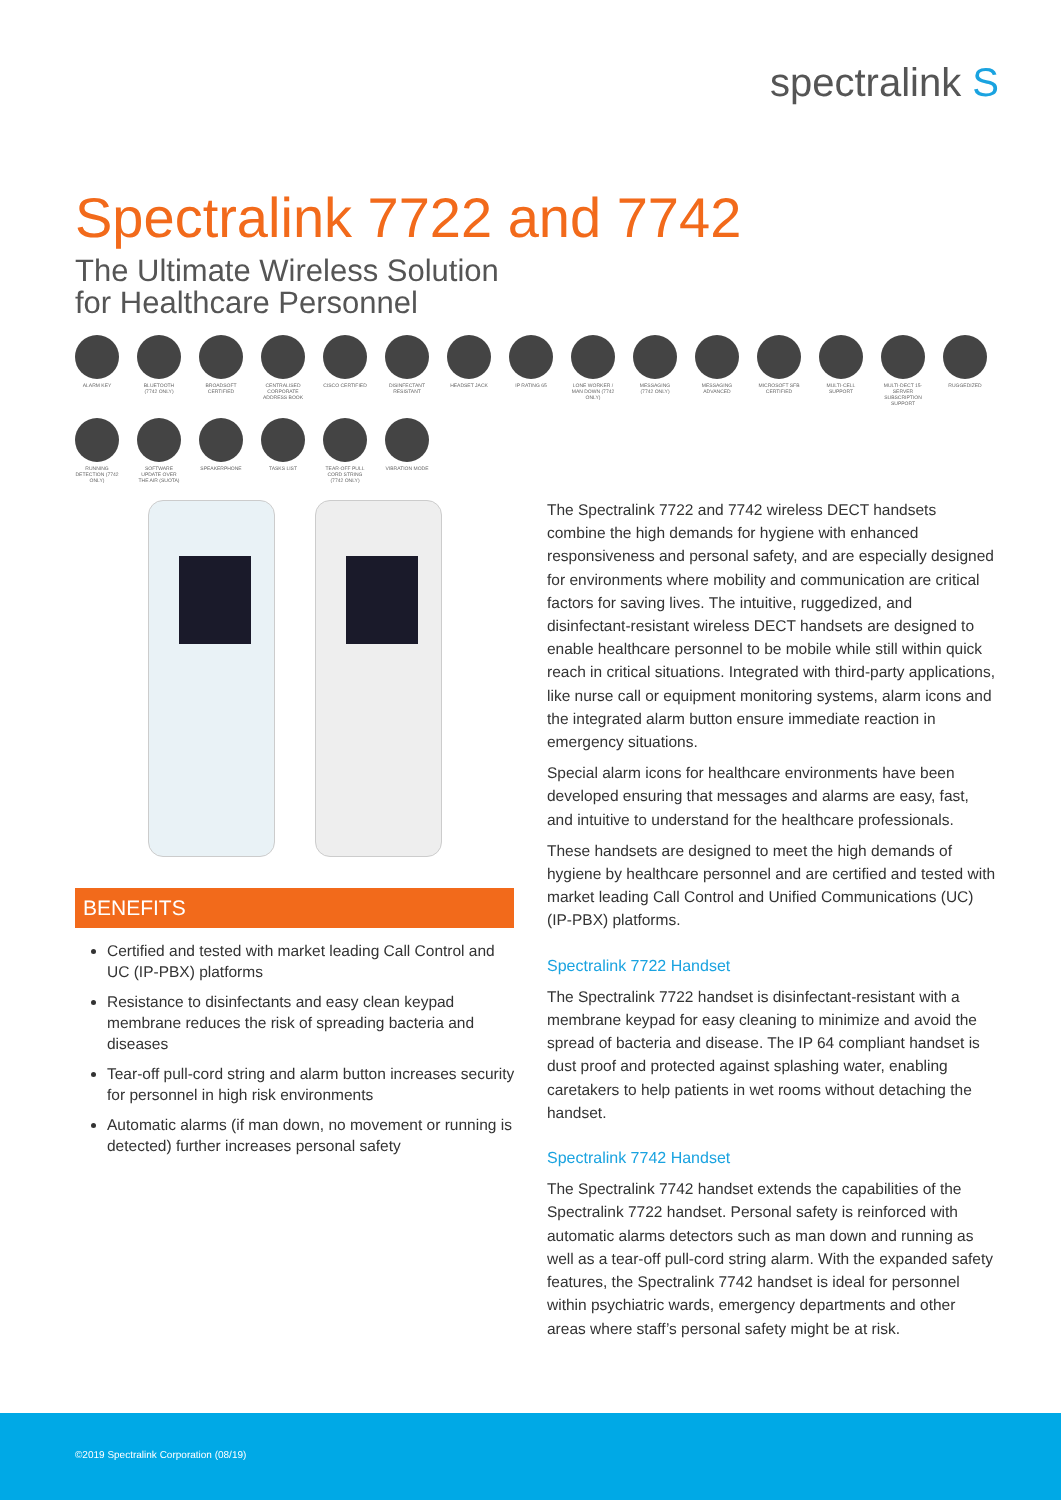spectralink S
Spectralink 7722 and 7742
The Ultimate Wireless Solution
for Healthcare Personnel
ALARM KEY
BLUETOOTH (7742 ONLY)
BROADSOFT CERTIFIED
CENTRALISED CORPORATE ADDRESS BOOK
CISCO CERTIFIED
DISINFECTANT RESISTANT
HEADSET JACK
IP RATING 65
LONE WORKER / MAN DOWN (7742 ONLY)
MESSAGING (7742 ONLY)
MESSAGING ADVANCED
MICROSOFT SFB CERTIFIED
MULTI-CELL SUPPORT
MULTI-DECT 15-SERVER SUBSCRIPTION SUPPORT
RUGGEDIZED
RUNNING DETECTION (7742 ONLY)
SOFTWARE UPDATE OVER THE AIR (SUOTA)
SPEAKERPHONE
TASKS LIST
TEAR-OFF PULL CORD STRING (7742 ONLY)
VIBRATION MODE
BENEFITS
Certified and tested with market leading Call Control and UC (IP-PBX) platforms
Resistance to disinfectants and easy clean keypad membrane reduces the risk of spreading bacteria and diseases
Tear-off pull-cord string and alarm button increases security for personnel in high risk environments
Automatic alarms (if man down, no movement or running is detected) further increases personal safety
The Spectralink 7722 and 7742 wireless DECT handsets combine the high demands for hygiene with enhanced responsiveness and personal safety, and are especially designed for environments where mobility and communication are critical factors for saving lives. The intuitive, ruggedized, and disinfectant-resistant wireless DECT handsets are designed to enable healthcare personnel to be mobile while still within quick reach in critical situations. Integrated with third-party applications, like nurse call or equipment monitoring systems, alarm icons and the integrated alarm button ensure immediate reaction in emergency situations.
Special alarm icons for healthcare environments have been developed ensuring that messages and alarms are easy, fast, and intuitive to understand for the healthcare professionals.
These handsets are designed to meet the high demands of hygiene by healthcare personnel and are certified and tested with market leading Call Control and Unified Communications (UC) (IP-PBX) platforms.
Spectralink 7722 Handset
The Spectralink 7722 handset is disinfectant-resistant with a membrane keypad for easy cleaning to minimize and avoid the spread of bacteria and disease. The IP 64 compliant handset is dust proof and protected against splashing water, enabling caretakers to help patients in wet rooms without detaching the handset.
Spectralink 7742 Handset
The Spectralink 7742 handset extends the capabilities of the Spectralink 7722 handset. Personal safety is reinforced with automatic alarms detectors such as man down and running as well as a tear-off pull-cord string alarm. With the expanded safety features, the Spectralink 7742 handset is ideal for personnel within psychiatric wards, emergency departments and other areas where staff’s personal safety might be at risk.
©2019 Spectralink Corporation (08/19)